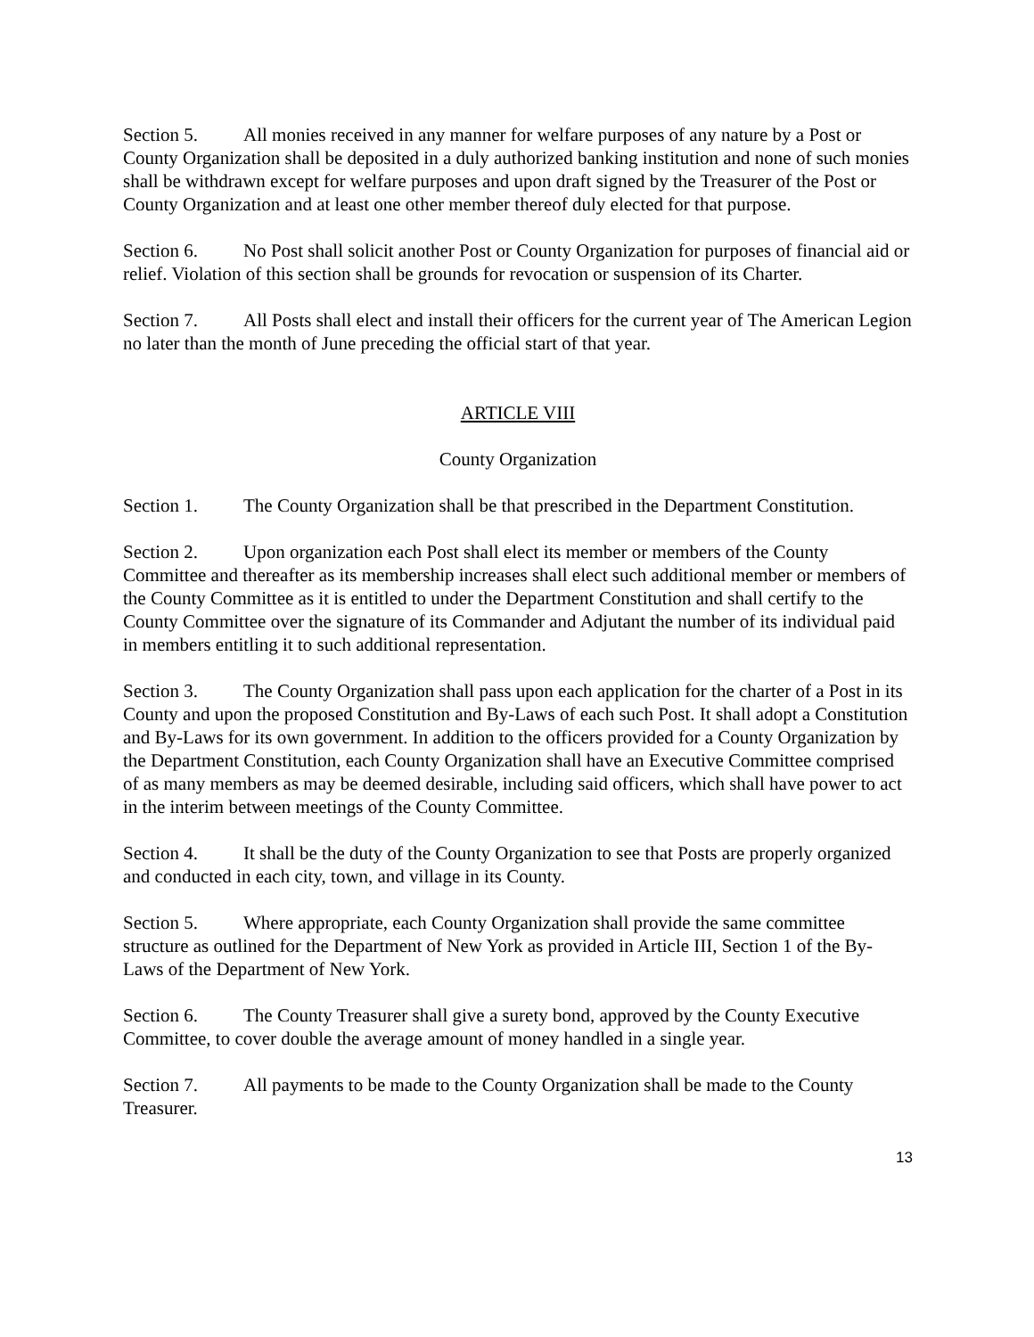Section 5. All monies received in any manner for welfare purposes of any nature by a Post or County Organization shall be deposited in a duly authorized banking institution and none of such monies shall be withdrawn except for welfare purposes and upon draft signed by the Treasurer of the Post or County Organization and at least one other member thereof duly elected for that purpose.
Section 6. No Post shall solicit another Post or County Organization for purposes of financial aid or relief. Violation of this section shall be grounds for revocation or suspension of its Charter.
Section 7. All Posts shall elect and install their officers for the current year of The American Legion no later than the month of June preceding the official start of that year.
ARTICLE VIII
County Organization
Section 1. The County Organization shall be that prescribed in the Department Constitution.
Section 2. Upon organization each Post shall elect its member or members of the County Committee and thereafter as its membership increases shall elect such additional member or members of the County Committee as it is entitled to under the Department Constitution and shall certify to the County Committee over the signature of its Commander and Adjutant the number of its individual paid in members entitling it to such additional representation.
Section 3. The County Organization shall pass upon each application for the charter of a Post in its County and upon the proposed Constitution and By-Laws of each such Post. It shall adopt a Constitution and By-Laws for its own government. In addition to the officers provided for a County Organization by the Department Constitution, each County Organization shall have an Executive Committee comprised of as many members as may be deemed desirable, including said officers, which shall have power to act in the interim between meetings of the County Committee.
Section 4. It shall be the duty of the County Organization to see that Posts are properly organized and conducted in each city, town, and village in its County.
Section 5. Where appropriate, each County Organization shall provide the same committee structure as outlined for the Department of New York as provided in Article III, Section 1 of the By-Laws of the Department of New York.
Section 6. The County Treasurer shall give a surety bond, approved by the County Executive Committee, to cover double the average amount of money handled in a single year.
Section 7. All payments to be made to the County Organization shall be made to the County Treasurer.
13